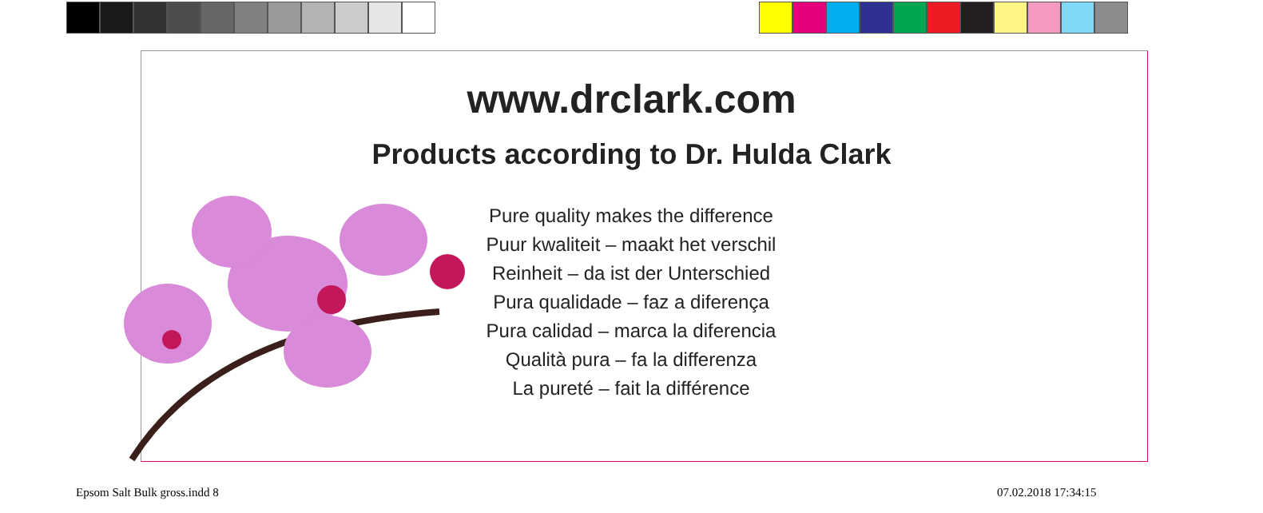www.drclark.com
Products according to Dr. Hulda Clark
Pure quality makes the difference
Puur kwaliteit – maakt het verschil
Reinheit – da ist der Unterschied
Pura qualidade – faz a diferença
Pura calidad – marca la diferencia
Qualità pura – fa la differenza
La pureté – fait la différence
Epsom Salt Bulk gross.indd 8 07.02.2018 17:34:15